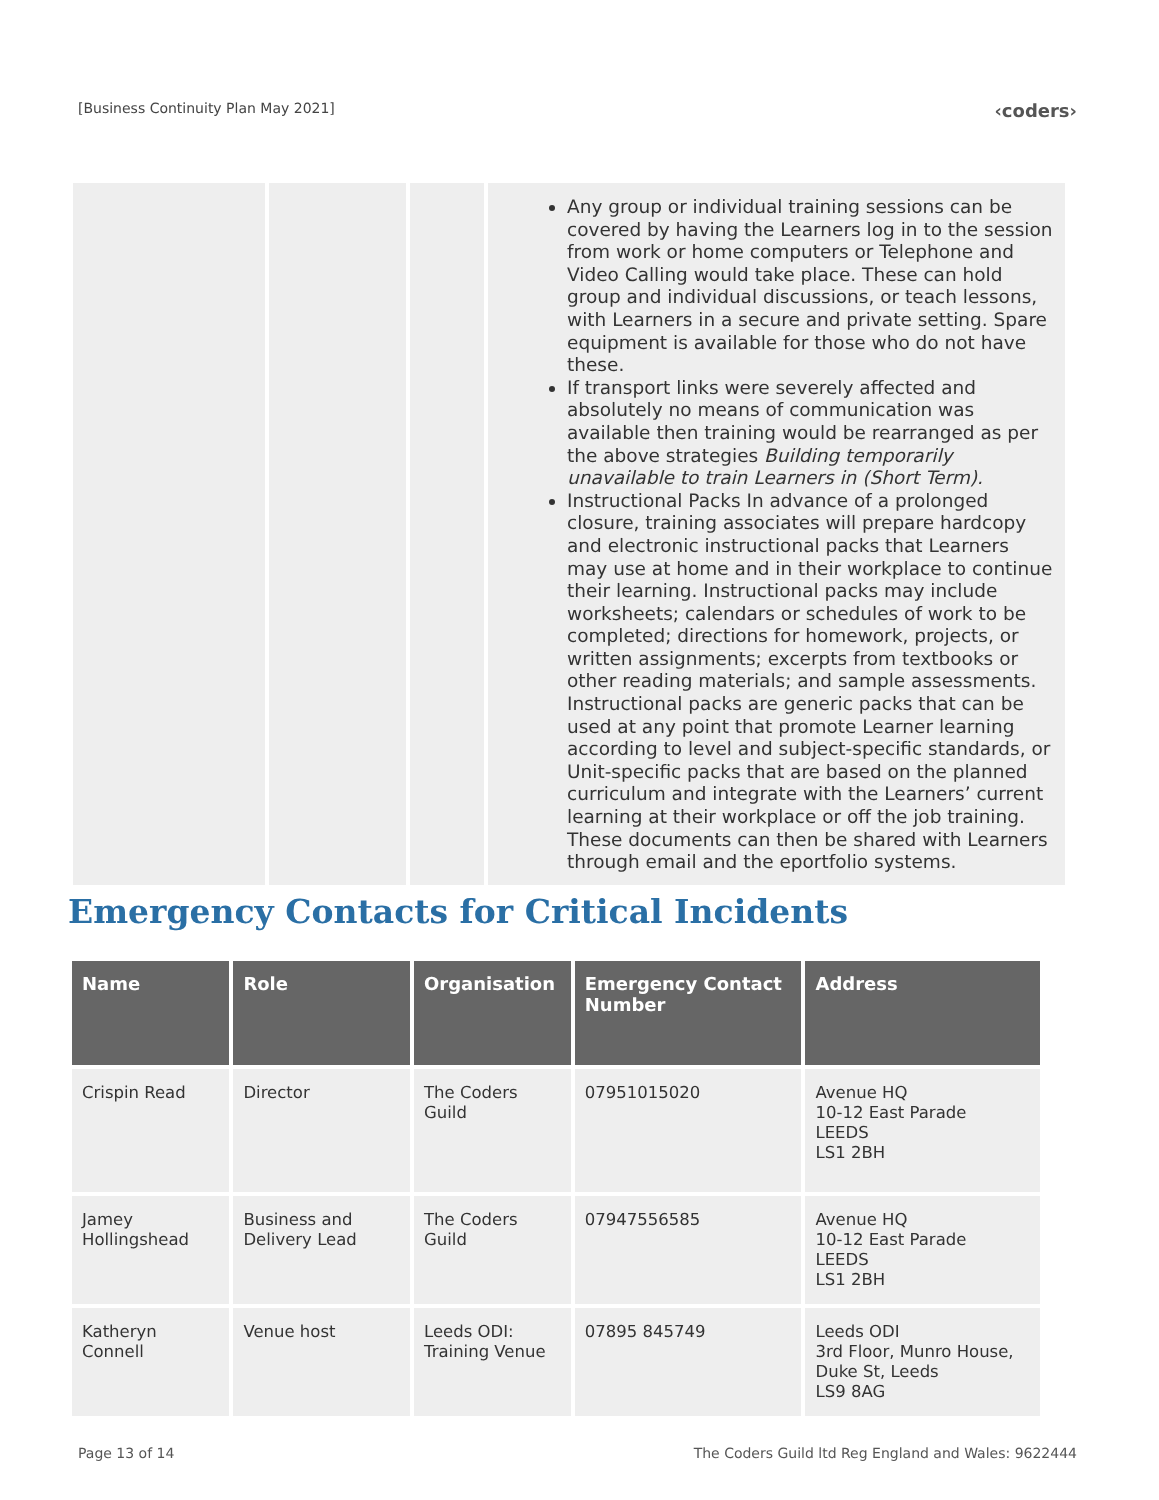[Business Continuity Plan May 2021]
‹coders›
| | | | Any group or individual training sessions can be covered by having the Learners log in to the session from work or home computers or Telephone and Video Calling would take place. These can hold group and individual discussions, or teach lessons, with Learners in a secure and private setting. Spare equipment is available for those who do not have these. If transport links were severely affected and absolutely no means of communication was available then training would be rearranged as per the above strategies Building temporarily unavailable to train Learners in (Short Term). Instructional Packs In advance of a prolonged closure, training associates will prepare hardcopy and electronic instructional packs that Learners may use at home and in their workplace to continue their learning. Instructional packs may include worksheets; calendars or schedules of work to be completed; directions for homework, projects, or written assignments; excerpts from textbooks or other reading materials; and sample assessments. Instructional packs are generic packs that can be used at any point that promote Learner learning according to level and subject-specific standards, or Unit-specific packs that are based on the planned curriculum and integrate with the Learners’ current learning at their workplace or off the job training. These documents can then be shared with Learners through email and the eportfolio systems. |
Emergency Contacts for Critical Incidents
| Name | Role | Organisation | Emergency Contact Number | Address |
| --- | --- | --- | --- | --- |
| Crispin Read | Director | The Coders Guild | 07951015020 | Avenue HQ 10-12 East Parade LEEDS LS1 2BH |
| Jamey Hollingshead | Business and Delivery Lead | The Coders Guild | 07947556585 | Avenue HQ 10-12 East Parade LEEDS LS1 2BH |
| Katheryn Connell | Venue host | Leeds ODI: Training Venue | 07895 845749 | Leeds ODI 3rd Floor, Munro House, Duke St, Leeds LS9 8AG |
Page 13 of 14 The Coders Guild ltd Reg England and Wales: 9622444